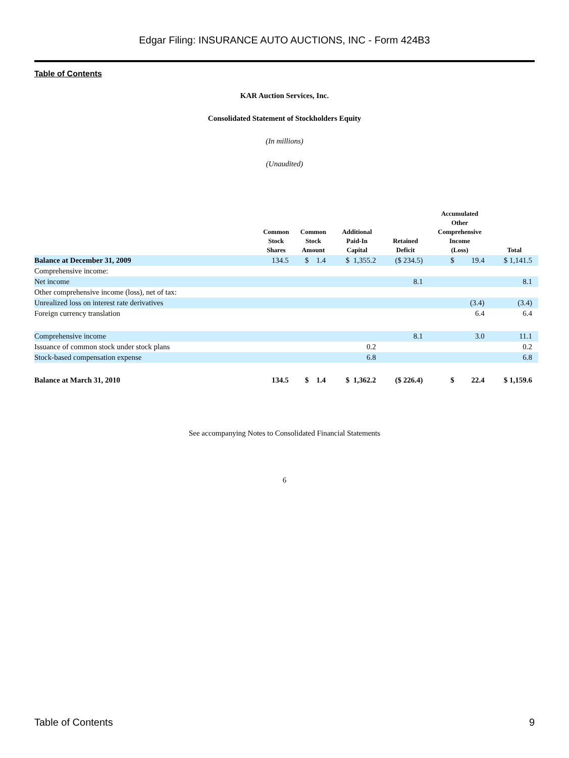Edgar Filing: INSURANCE AUTO AUCTIONS, INC - Form 424B3
Table of Contents
KAR Auction Services, Inc.
Consolidated Statement of Stockholders Equity
(In millions)
(Unaudited)
| | Common Stock Shares | Common Stock Amount | Additional Paid-In Capital | Retained Deficit | Accumulated Other Comprehensive Income (Loss) | Total |
| --- | --- | --- | --- | --- | --- | --- |
| Balance at December 31, 2009 | 134.5 | $ 1.4 | $ 1,355.2 | ($ 234.5) | $ 19.4 | $ 1,141.5 |
| Comprehensive income: | | | | | | |
| Net income | | | | 8.1 | | 8.1 |
| Other comprehensive income (loss), net of tax: | | | | | | |
| Unrealized loss on interest rate derivatives | | | | | (3.4) | (3.4) |
| Foreign currency translation | | | | | 6.4 | 6.4 |
| Comprehensive income | | | | 8.1 | 3.0 | 11.1 |
| Issuance of common stock under stock plans | | | 0.2 | | | 0.2 |
| Stock-based compensation expense | | | 6.8 | | | 6.8 |
| Balance at March 31, 2010 | 134.5 | $ 1.4 | $ 1,362.2 | ($ 226.4) | $ 22.4 | $ 1,159.6 |
See accompanying Notes to Consolidated Financial Statements
6
Table of Contents 9